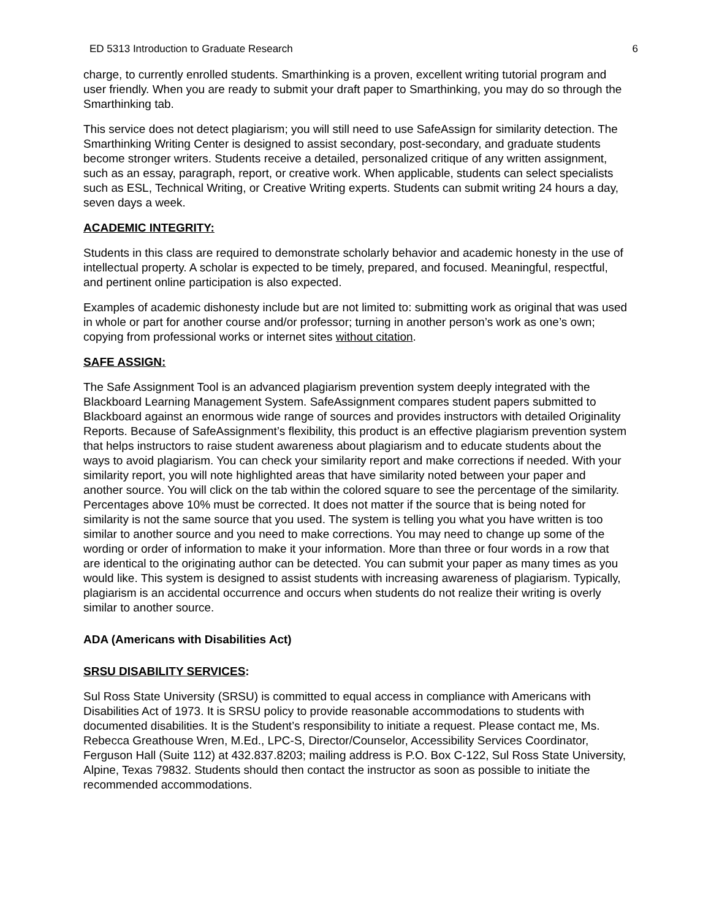ED 5313 Introduction to Graduate Research 6
charge, to currently enrolled students. Smarthinking is a proven, excellent writing tutorial program and user friendly. When you are ready to submit your draft paper to Smarthinking, you may do so through the Smarthinking tab.
This service does not detect plagiarism; you will still need to use SafeAssign for similarity detection. The Smarthinking Writing Center is designed to assist secondary, post-secondary, and graduate students become stronger writers. Students receive a detailed, personalized critique of any written assignment, such as an essay, paragraph, report, or creative work. When applicable, students can select specialists such as ESL, Technical Writing, or Creative Writing experts. Students can submit writing 24 hours a day, seven days a week.
ACADEMIC INTEGRITY:
Students in this class are required to demonstrate scholarly behavior and academic honesty in the use of intellectual property. A scholar is expected to be timely, prepared, and focused. Meaningful, respectful, and pertinent online participation is also expected.
Examples of academic dishonesty include but are not limited to: submitting work as original that was used in whole or part for another course and/or professor; turning in another person’s work as one’s own; copying from professional works or internet sites without citation.
SAFE ASSIGN:
The Safe Assignment Tool is an advanced plagiarism prevention system deeply integrated with the Blackboard Learning Management System. SafeAssignment compares student papers submitted to Blackboard against an enormous wide range of sources and provides instructors with detailed Originality Reports. Because of SafeAssignment’s flexibility, this product is an effective plagiarism prevention system that helps instructors to raise student awareness about plagiarism and to educate students about the ways to avoid plagiarism. You can check your similarity report and make corrections if needed. With your similarity report, you will note highlighted areas that have similarity noted between your paper and another source. You will click on the tab within the colored square to see the percentage of the similarity. Percentages above 10% must be corrected. It does not matter if the source that is being noted for similarity is not the same source that you used. The system is telling you what you have written is too similar to another source and you need to make corrections. You may need to change up some of the wording or order of information to make it your information. More than three or four words in a row that are identical to the originating author can be detected. You can submit your paper as many times as you would like. This system is designed to assist students with increasing awareness of plagiarism. Typically, plagiarism is an accidental occurrence and occurs when students do not realize their writing is overly similar to another source.
ADA (Americans with Disabilities Act)
SRSU DISABILITY SERVICES:
Sul Ross State University (SRSU) is committed to equal access in compliance with Americans with Disabilities Act of 1973. It is SRSU policy to provide reasonable accommodations to students with documented disabilities. It is the Student’s responsibility to initiate a request. Please contact me, Ms. Rebecca Greathouse Wren, M.Ed., LPC-S, Director/Counselor, Accessibility Services Coordinator, Ferguson Hall (Suite 112) at 432.837.8203; mailing address is P.O. Box C-122, Sul Ross State University, Alpine, Texas 79832. Students should then contact the instructor as soon as possible to initiate the recommended accommodations.